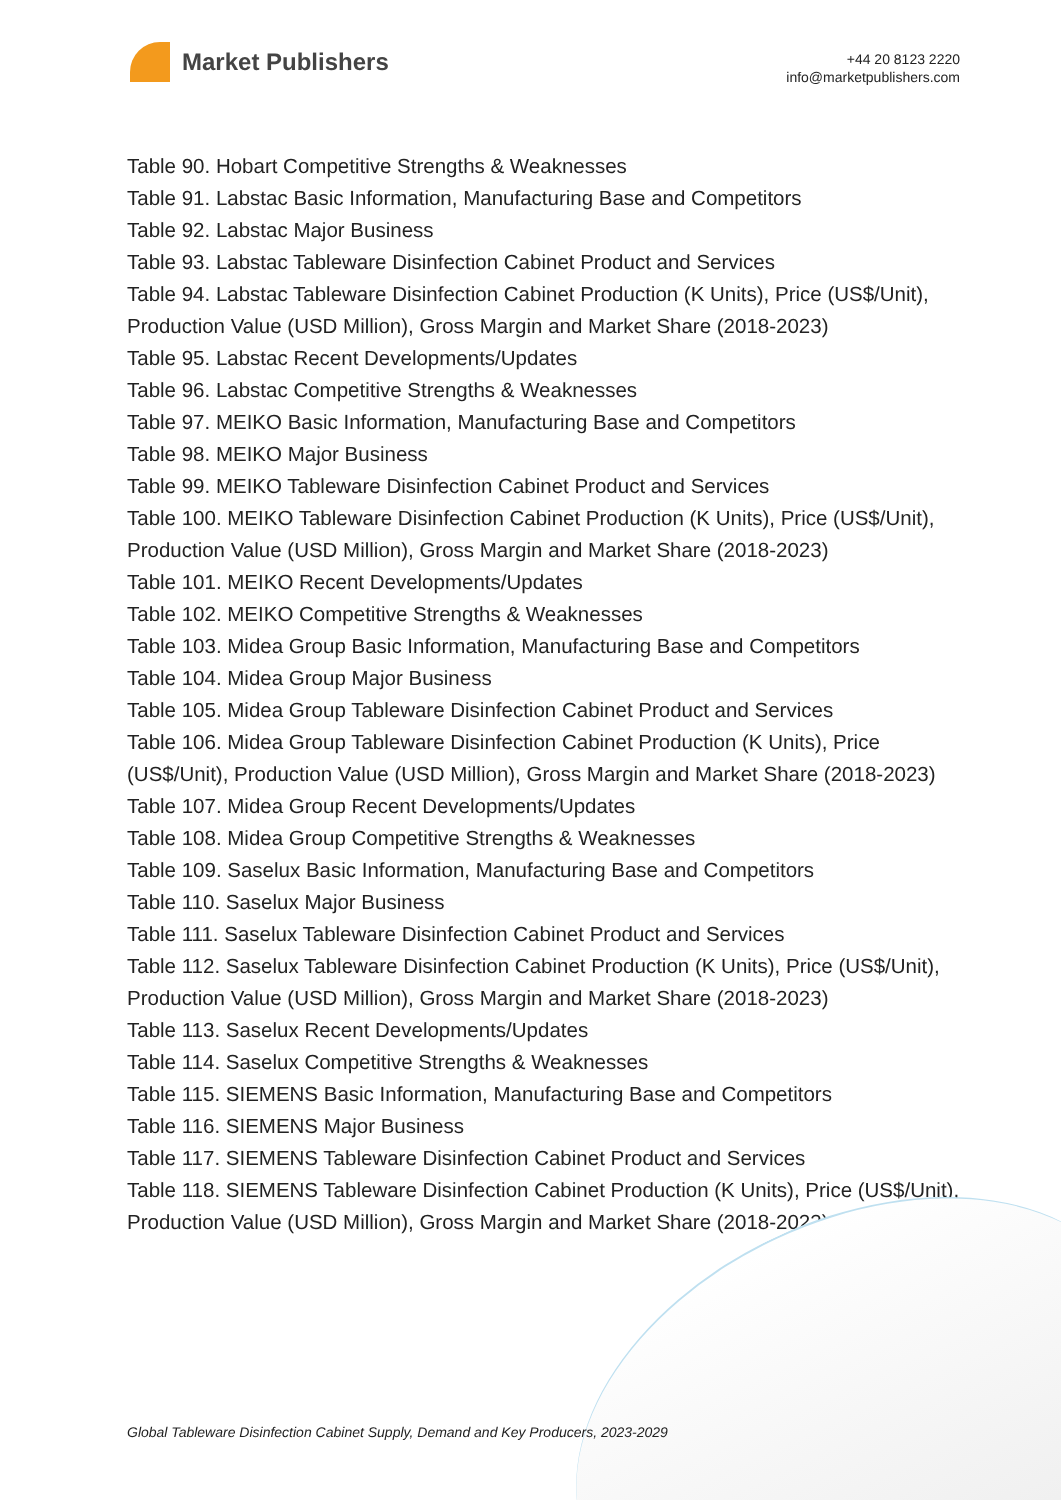Market Publishers
+44 20 8123 2220
info@marketpublishers.com
Table 90. Hobart Competitive Strengths & Weaknesses
Table 91. Labstac Basic Information, Manufacturing Base and Competitors
Table 92. Labstac Major Business
Table 93. Labstac Tableware Disinfection Cabinet Product and Services
Table 94. Labstac Tableware Disinfection Cabinet Production (K Units), Price (US$/Unit), Production Value (USD Million), Gross Margin and Market Share (2018-2023)
Table 95. Labstac Recent Developments/Updates
Table 96. Labstac Competitive Strengths & Weaknesses
Table 97. MEIKO Basic Information, Manufacturing Base and Competitors
Table 98. MEIKO Major Business
Table 99. MEIKO Tableware Disinfection Cabinet Product and Services
Table 100. MEIKO Tableware Disinfection Cabinet Production (K Units), Price (US$/Unit), Production Value (USD Million), Gross Margin and Market Share (2018-2023)
Table 101. MEIKO Recent Developments/Updates
Table 102. MEIKO Competitive Strengths & Weaknesses
Table 103. Midea Group Basic Information, Manufacturing Base and Competitors
Table 104. Midea Group Major Business
Table 105. Midea Group Tableware Disinfection Cabinet Product and Services
Table 106. Midea Group Tableware Disinfection Cabinet Production (K Units), Price (US$/Unit), Production Value (USD Million), Gross Margin and Market Share (2018-2023)
Table 107. Midea Group Recent Developments/Updates
Table 108. Midea Group Competitive Strengths & Weaknesses
Table 109. Saselux Basic Information, Manufacturing Base and Competitors
Table 110. Saselux Major Business
Table 111. Saselux Tableware Disinfection Cabinet Product and Services
Table 112. Saselux Tableware Disinfection Cabinet Production (K Units), Price (US$/Unit), Production Value (USD Million), Gross Margin and Market Share (2018-2023)
Table 113. Saselux Recent Developments/Updates
Table 114. Saselux Competitive Strengths & Weaknesses
Table 115. SIEMENS Basic Information, Manufacturing Base and Competitors
Table 116. SIEMENS Major Business
Table 117. SIEMENS Tableware Disinfection Cabinet Product and Services
Table 118. SIEMENS Tableware Disinfection Cabinet Production (K Units), Price (US$/Unit), Production Value (USD Million), Gross Margin and Market Share (2018-2023)
Global Tableware Disinfection Cabinet Supply, Demand and Key Producers, 2023-2029